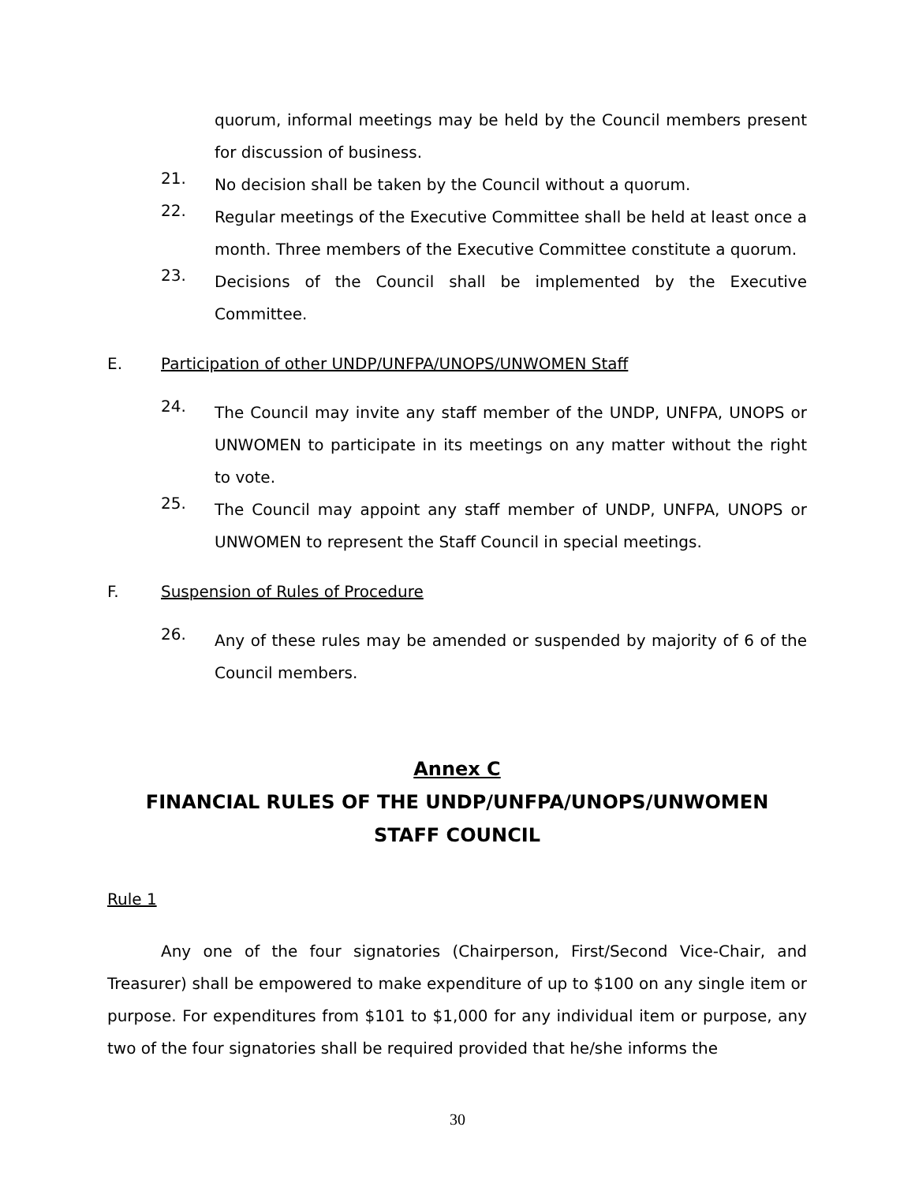quorum, informal meetings may be held by the Council members present for discussion of business.
21.
No decision shall be taken by the Council without a quorum.
22.
Regular meetings of the Executive Committee shall be held at least once a month. Three members of the Executive Committee constitute a quorum.
23.
Decisions of the Council shall be implemented by the Executive Committee.
E. Participation of other UNDP/UNFPA/UNOPS/UNWOMEN Staff
24.
The Council may invite any staff member of the UNDP, UNFPA, UNOPS or UNWOMEN to participate in its meetings on any matter without the right to vote.
25.
The Council may appoint any staff member of UNDP, UNFPA, UNOPS or UNWOMEN to represent the Staff Council in special meetings.
F. Suspension of Rules of Procedure
26.
Any of these rules may be amended or suspended by majority of 6 of the Council members.
Annex C
FINANCIAL RULES OF THE UNDP/UNFPA/UNOPS/UNWOMEN
STAFF COUNCIL
Rule 1
Any one of the four signatories (Chairperson, First/Second Vice-Chair, and Treasurer) shall be empowered to make expenditure of up to $100 on any single item or purpose. For expenditures from $101 to $1,000 for any individual item or purpose, any two of the four signatories shall be required provided that he/she informs the
30